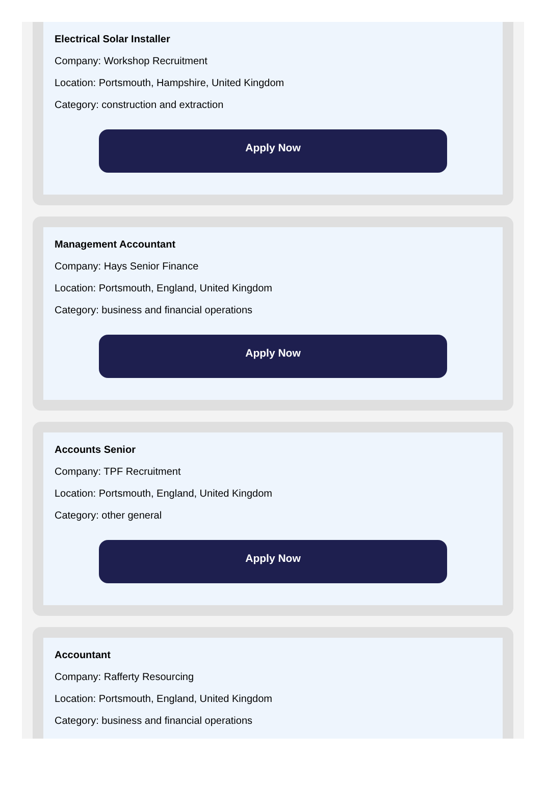Electrical Solar Installer
Company: Workshop Recruitment
Location: Portsmouth, Hampshire, United Kingdom
Category: construction and extraction
Apply Now
Management Accountant
Company: Hays Senior Finance
Location: Portsmouth, England, United Kingdom
Category: business and financial operations
Apply Now
Accounts Senior
Company: TPF Recruitment
Location: Portsmouth, England, United Kingdom
Category: other general
Apply Now
Accountant
Company: Rafferty Resourcing
Location: Portsmouth, England, United Kingdom
Category: business and financial operations